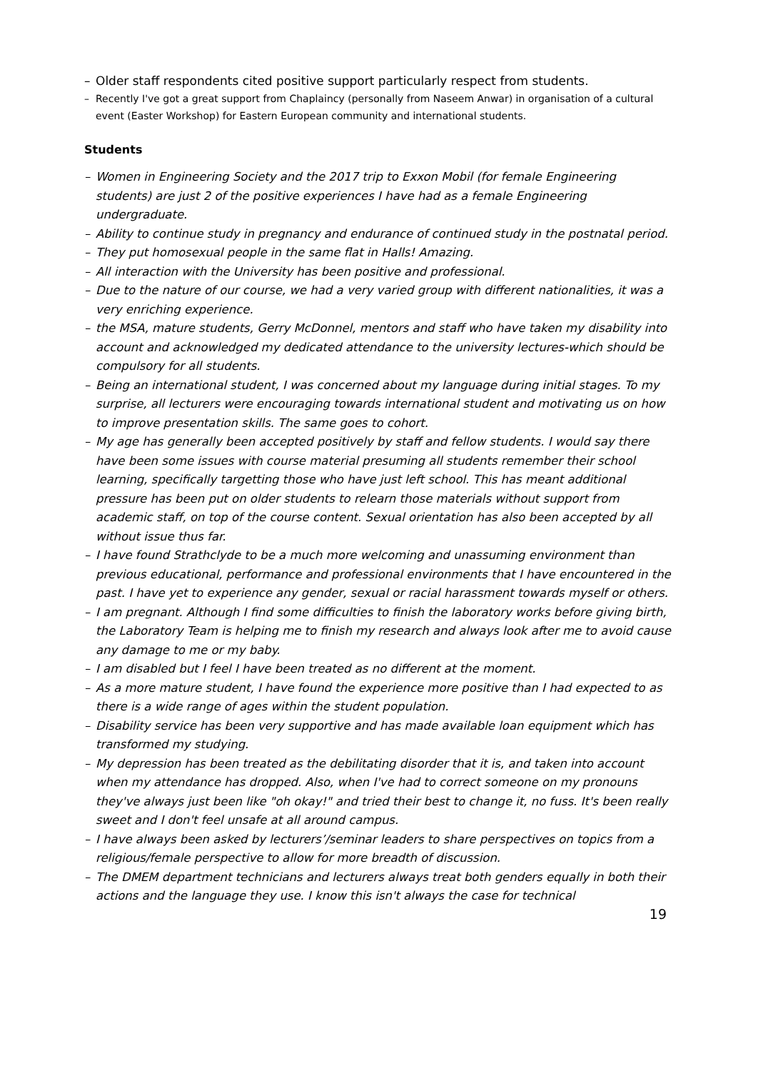– Older staff respondents cited positive support particularly respect from students.
– Recently I've got a great support from Chaplaincy (personally from Naseem Anwar) in organisation of a cultural event (Easter Workshop) for Eastern European community and international students.
Students
– Women in Engineering Society and the 2017 trip to Exxon Mobil (for female Engineering students) are just 2 of the positive experiences I have had as a female Engineering undergraduate.
– Ability to continue study in pregnancy and endurance of continued study in the postnatal period.
– They put homosexual people in the same flat in Halls! Amazing.
– All interaction with the University has been positive and professional.
– Due to the nature of our course, we had a very varied group with different nationalities, it was a very enriching experience.
– the MSA, mature students, Gerry McDonnel, mentors and staff who have taken my disability into account and acknowledged my dedicated attendance to the university lectures-which should be compulsory for all students.
– Being an international student, I was concerned about my language during initial stages. To my surprise, all lecturers were encouraging towards international student and motivating us on how to improve presentation skills. The same goes to cohort.
– My age has generally been accepted positively by staff and fellow students. I would say there have been some issues with course material presuming all students remember their school learning, specifically targetting those who have just left school. This has meant additional pressure has been put on older students to relearn those materials without support from academic staff, on top of the course content. Sexual orientation has also been accepted by all without issue thus far.
– I have found Strathclyde to be a much more welcoming and unassuming environment than previous educational, performance and professional environments that I have encountered in the past. I have yet to experience any gender, sexual or racial harassment towards myself or others.
– I am pregnant. Although I find some difficulties to finish the laboratory works before giving birth, the Laboratory Team is helping me to finish my research and always look after me to avoid cause any damage to me or my baby.
– I am disabled but I feel I have been treated as no different at the moment.
– As a more mature student, I have found the experience more positive than I had expected to as there is a wide range of ages within the student population.
– Disability service has been very supportive and has made available loan equipment which has transformed my studying.
– My depression has been treated as the debilitating disorder that it is, and taken into account when my attendance has dropped. Also, when I've had to correct someone on my pronouns they've always just been like "oh okay!" and tried their best to change it, no fuss. It's been really sweet and I don't feel unsafe at all around campus.
– I have always been asked by lecturers’/seminar leaders to share perspectives on topics from a religious/female perspective to allow for more breadth of discussion.
– The DMEM department technicians and lecturers always treat both genders equally in both their actions and the language they use. I know this isn't always the case for technical
19